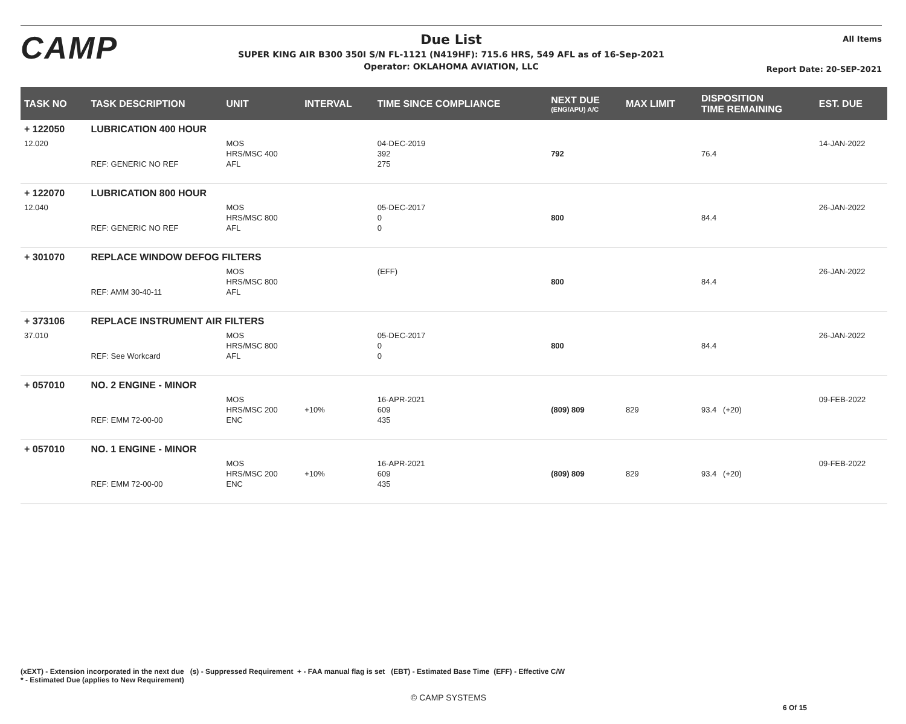CAMP
Due List
SUPER KING AIR B300 350I S/N FL-1121 (N419HF): 715.6 HRS, 549 AFL as of 16-Sep-2021
Operator: OKLAHOMA AVIATION, LLC
All Items
Report Date: 20-SEP-2021
| TASK NO | TASK DESCRIPTION | UNIT | INTERVAL | TIME SINCE COMPLIANCE | NEXT DUE (ENG/APU) A/C | MAX LIMIT | DISPOSITION TIME REMAINING | EST. DUE |
| --- | --- | --- | --- | --- | --- | --- | --- | --- |
| + 122050 | LUBRICATION 400 HOUR | | | | | | | |
| 12.020 | REF: GENERIC NO REF | MOS HRS/MSC 400 AFL | | 04-DEC-2019 392 275 | 792 | | 76.4 | 14-JAN-2022 |
| + 122070 | LUBRICATION 800 HOUR | | | | | | | |
| 12.040 | REF: GENERIC NO REF | MOS HRS/MSC 800 AFL | | 05-DEC-2017 0 0 | 800 | | 84.4 | 26-JAN-2022 |
| + 301070 | REPLACE WINDOW DEFOG FILTERS | | | | | | | |
| | REF: AMM 30-40-11 | MOS HRS/MSC 800 AFL | | (EFF) | 800 | | 84.4 | 26-JAN-2022 |
| + 373106 | REPLACE INSTRUMENT AIR FILTERS | | | | | | | |
| 37.010 | REF: See Workcard | MOS HRS/MSC 800 AFL | | 05-DEC-2017 0 0 | 800 | | 84.4 | 26-JAN-2022 |
| + 057010 | NO. 2 ENGINE - MINOR | | | | | | | |
| | REF: EMM 72-00-00 | MOS HRS/MSC 200 ENC | +10% | 16-APR-2021 609 435 | (809) 809 | 829 | 93.4 (+20) | 09-FEB-2022 |
| + 057010 | NO. 1 ENGINE - MINOR | | | | | | | |
| | REF: EMM 72-00-00 | MOS HRS/MSC 200 ENC | +10% | 16-APR-2021 609 435 | (809) 809 | 829 | 93.4 (+20) | 09-FEB-2022 |
(xEXT) - Extension incorporated in the next due (s) - Suppressed Requirement + - FAA manual flag is set (EBT) - Estimated Base Time (EFF) - Effective C/W
* - Estimated Due (applies to New Requirement)
© CAMP SYSTEMS
6 Of 15